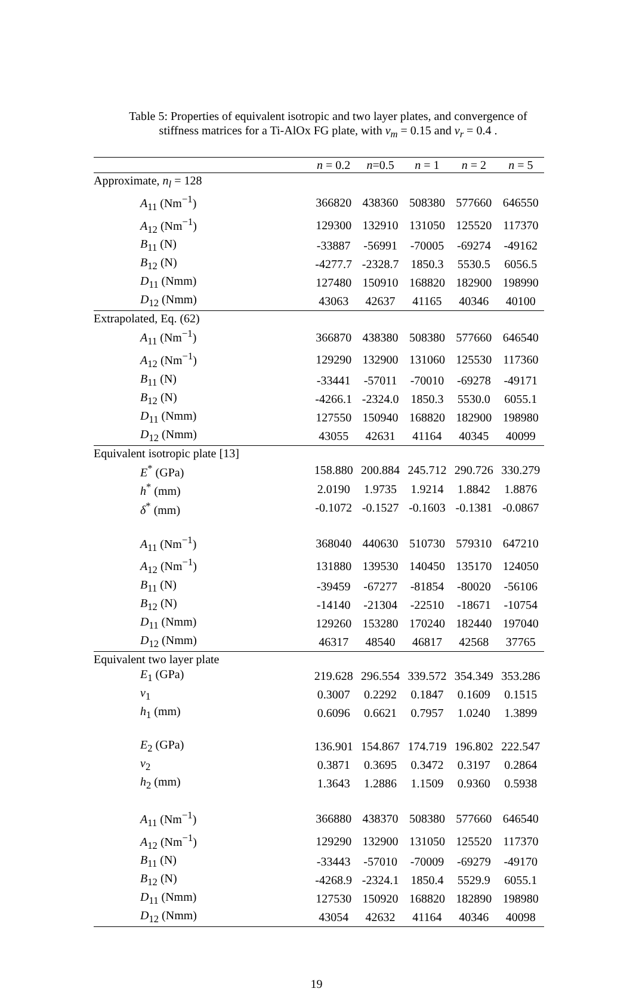Table 5: Properties of equivalent isotropic and two layer plates, and convergence of stiffness matrices for a Ti-AlOx FG plate, with ν<sub>m</sub> = 0.15 and ν<sub>r</sub> = 0.4 .
| | n = 0.2 | n =0.5 | n = 1 | n = 2 | n = 5 |
| --- | --- | --- | --- | --- | --- |
| Approximate, n<sub>l</sub> = 128 | | | | | |
| A<sub>11</sub> (Nm<sup>−1</sup>) | 366820 | 438360 | 508380 | 577660 | 646550 |
| A<sub>12</sub> (Nm<sup>−1</sup>) | 129300 | 132910 | 131050 | 125520 | 117370 |
| B<sub>11</sub> (N) | -33887 | -56991 | -70005 | -69274 | -49162 |
| B<sub>12</sub> (N) | -4277.7 | -2328.7 | 1850.3 | 5530.5 | 6056.5 |
| D<sub>11</sub> (Nmm) | 127480 | 150910 | 168820 | 182900 | 198990 |
| D<sub>12</sub> (Nmm) | 43063 | 42637 | 41165 | 40346 | 40100 |
| Extrapolated, Eq. (62) | | | | | |
| A<sub>11</sub> (Nm<sup>−1</sup>) | 366870 | 438380 | 508380 | 577660 | 646540 |
| A<sub>12</sub> (Nm<sup>−1</sup>) | 129290 | 132900 | 131060 | 125530 | 117360 |
| B<sub>11</sub> (N) | -33441 | -57011 | -70010 | -69278 | -49171 |
| B<sub>12</sub> (N) | -4266.1 | -2324.0 | 1850.3 | 5530.0 | 6055.1 |
| D<sub>11</sub> (Nmm) | 127550 | 150940 | 168820 | 182900 | 198980 |
| D<sub>12</sub> (Nmm) | 43055 | 42631 | 41164 | 40345 | 40099 |
| Equivalent isotropic plate [13] | | | | | |
| E<sup>*</sup> (GPa) | 158.880 | 200.884 | 245.712 | 290.726 | 330.279 |
| h<sup>*</sup> (mm) | 2.0190 | 1.9735 | 1.9214 | 1.8842 | 1.8876 |
| δ<sup>*</sup> (mm) | -0.1072 | -0.1527 | -0.1603 | -0.1381 | -0.0867 |
| A<sub>11</sub> (Nm<sup>−1</sup>) | 368040 | 440630 | 510730 | 579310 | 647210 |
| A<sub>12</sub> (Nm<sup>−1</sup>) | 131880 | 139530 | 140450 | 135170 | 124050 |
| B<sub>11</sub> (N) | -39459 | -67277 | -81854 | -80020 | -56106 |
| B<sub>12</sub> (N) | -14140 | -21304 | -22510 | -18671 | -10754 |
| D<sub>11</sub> (Nmm) | 129260 | 153280 | 170240 | 182440 | 197040 |
| D<sub>12</sub> (Nmm) | 46317 | 48540 | 46817 | 42568 | 37765 |
| Equivalent two layer plate | | | | | |
| E<sub>1</sub> (GPa) | 219.628 | 296.554 | 339.572 | 354.349 | 353.286 |
| ν<sub>1</sub> | 0.3007 | 0.2292 | 0.1847 | 0.1609 | 0.1515 |
| h<sub>1</sub> (mm) | 0.6096 | 0.6621 | 0.7957 | 1.0240 | 1.3899 |
| E<sub>2</sub> (GPa) | 136.901 | 154.867 | 174.719 | 196.802 | 222.547 |
| ν<sub>2</sub> | 0.3871 | 0.3695 | 0.3472 | 0.3197 | 0.2864 |
| h<sub>2</sub> (mm) | 1.3643 | 1.2886 | 1.1509 | 0.9360 | 0.5938 |
| A<sub>11</sub> (Nm<sup>−1</sup>) | 366880 | 438370 | 508380 | 577660 | 646540 |
| A<sub>12</sub> (Nm<sup>−1</sup>) | 129290 | 132900 | 131050 | 125520 | 117370 |
| B<sub>11</sub> (N) | -33443 | -57010 | -70009 | -69279 | -49170 |
| B<sub>12</sub> (N) | -4268.9 | -2324.1 | 1850.4 | 5529.9 | 6055.1 |
| D<sub>11</sub> (Nmm) | 127530 | 150920 | 168820 | 182890 | 198980 |
| D<sub>12</sub> (Nmm) | 43054 | 42632 | 41164 | 40346 | 40098 |
19